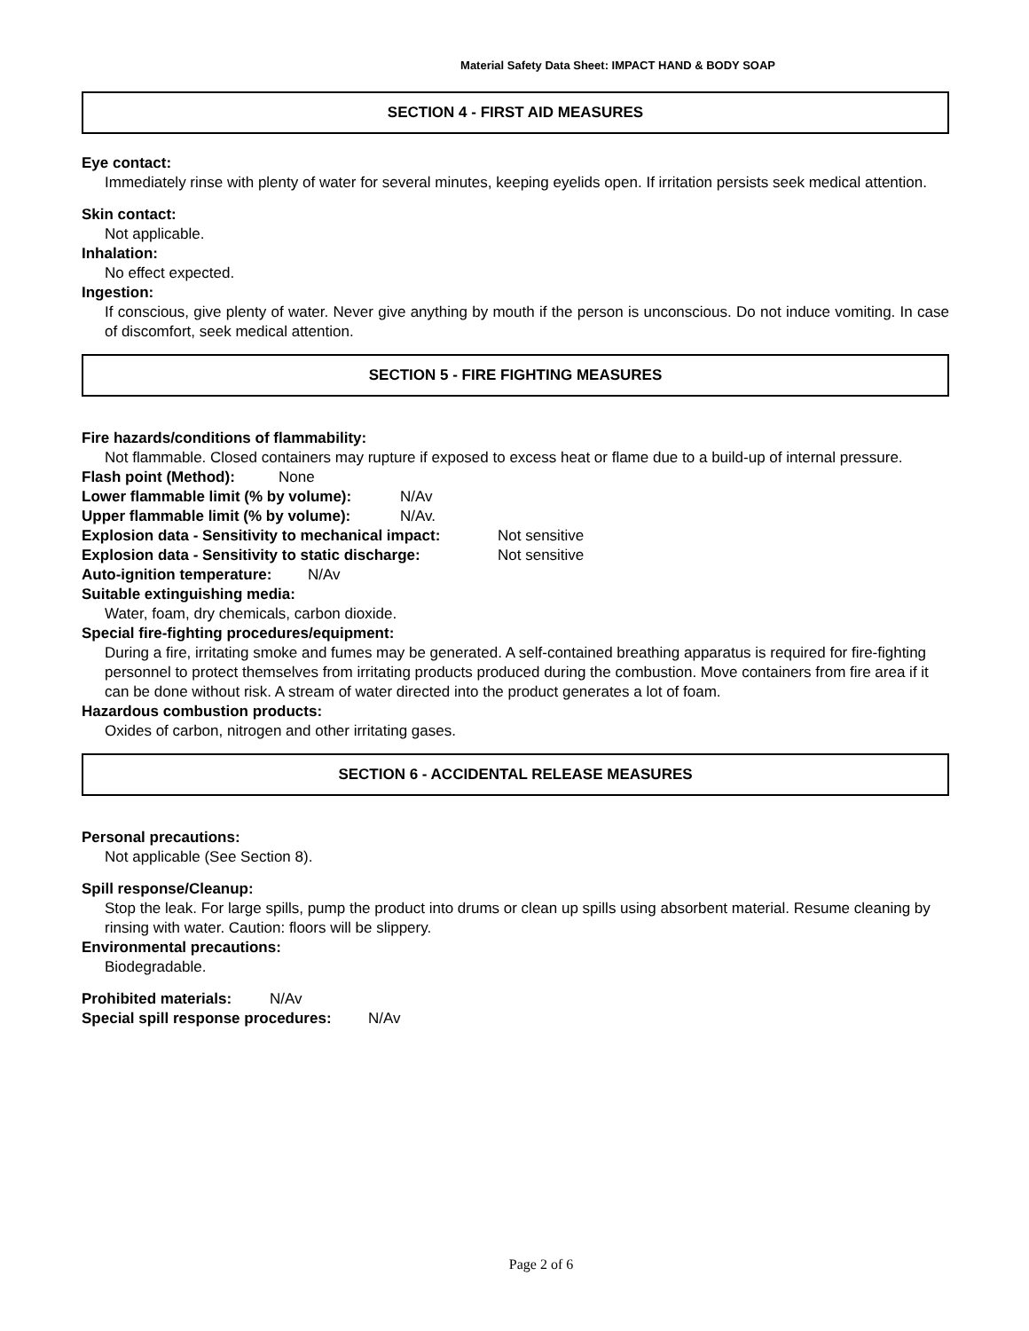Material Safety Data Sheet: IMPACT HAND & BODY SOAP
SECTION 4 - FIRST AID MEASURES
Eye contact:
Immediately rinse with plenty of water for several minutes, keeping eyelids open. If irritation persists seek medical attention.
Skin contact:
Not applicable.
Inhalation:
No effect expected.
Ingestion:
If conscious, give plenty of water. Never give anything by mouth if the person is unconscious. Do not induce vomiting. In case of discomfort, seek medical attention.
SECTION 5 - FIRE FIGHTING MEASURES
Fire hazards/conditions of flammability:
Not flammable. Closed containers may rupture if exposed to excess heat or flame due to a build-up of internal pressure.
Flash point (Method): None
Lower flammable limit (% by volume): N/Av
Upper flammable limit (% by volume): N/Av.
Explosion data - Sensitivity to mechanical impact: Not sensitive
Explosion data - Sensitivity to static discharge: Not sensitive
Auto-ignition temperature: N/Av
Suitable extinguishing media:
Water, foam, dry chemicals, carbon dioxide.
Special fire-fighting procedures/equipment:
During a fire, irritating smoke and fumes may be generated. A self-contained breathing apparatus is required for fire-fighting personnel to protect themselves from irritating products produced during the combustion. Move containers from fire area if it can be done without risk. A stream of water directed into the product generates a lot of foam.
Hazardous combustion products:
Oxides of carbon, nitrogen and other irritating gases.
SECTION 6 - ACCIDENTAL RELEASE MEASURES
Personal precautions:
Not applicable (See Section 8).
Spill response/Cleanup:
Stop the leak. For large spills, pump the product into drums or clean up spills using absorbent material. Resume cleaning by rinsing with water. Caution: floors will be slippery.
Environmental precautions:
Biodegradable.
Prohibited materials: N/Av
Special spill response procedures: N/Av
Page 2 of 6